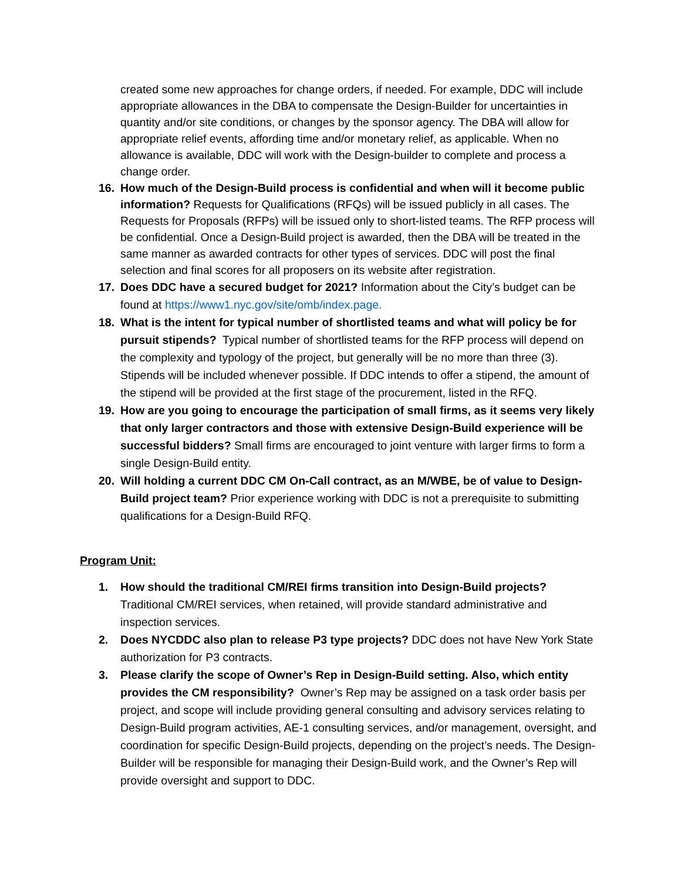created some new approaches for change orders, if needed. For example, DDC will include appropriate allowances in the DBA to compensate the Design-Builder for uncertainties in quantity and/or site conditions, or changes by the sponsor agency. The DBA will allow for appropriate relief events, affording time and/or monetary relief, as applicable. When no allowance is available, DDC will work with the Design-builder to complete and process a change order.
16. How much of the Design-Build process is confidential and when will it become public information? Requests for Qualifications (RFQs) will be issued publicly in all cases. The Requests for Proposals (RFPs) will be issued only to short-listed teams. The RFP process will be confidential. Once a Design-Build project is awarded, then the DBA will be treated in the same manner as awarded contracts for other types of services. DDC will post the final selection and final scores for all proposers on its website after registration.
17. Does DDC have a secured budget for 2021? Information about the City’s budget can be found at https://www1.nyc.gov/site/omb/index.page.
18. What is the intent for typical number of shortlisted teams and what will policy be for pursuit stipends? Typical number of shortlisted teams for the RFP process will depend on the complexity and typology of the project, but generally will be no more than three (3). Stipends will be included whenever possible. If DDC intends to offer a stipend, the amount of the stipend will be provided at the first stage of the procurement, listed in the RFQ.
19. How are you going to encourage the participation of small firms, as it seems very likely that only larger contractors and those with extensive Design-Build experience will be successful bidders? Small firms are encouraged to joint venture with larger firms to form a single Design-Build entity.
20. Will holding a current DDC CM On-Call contract, as an M/WBE, be of value to Design-Build project team? Prior experience working with DDC is not a prerequisite to submitting qualifications for a Design-Build RFQ.
Program Unit:
1. How should the traditional CM/REI firms transition into Design-Build projects? Traditional CM/REI services, when retained, will provide standard administrative and inspection services.
2. Does NYCDDC also plan to release P3 type projects? DDC does not have New York State authorization for P3 contracts.
3. Please clarify the scope of Owner’s Rep in Design-Build setting. Also, which entity provides the CM responsibility? Owner’s Rep may be assigned on a task order basis per project, and scope will include providing general consulting and advisory services relating to Design-Build program activities, AE-1 consulting services, and/or management, oversight, and coordination for specific Design-Build projects, depending on the project’s needs. The Design-Builder will be responsible for managing their Design-Build work, and the Owner’s Rep will provide oversight and support to DDC.